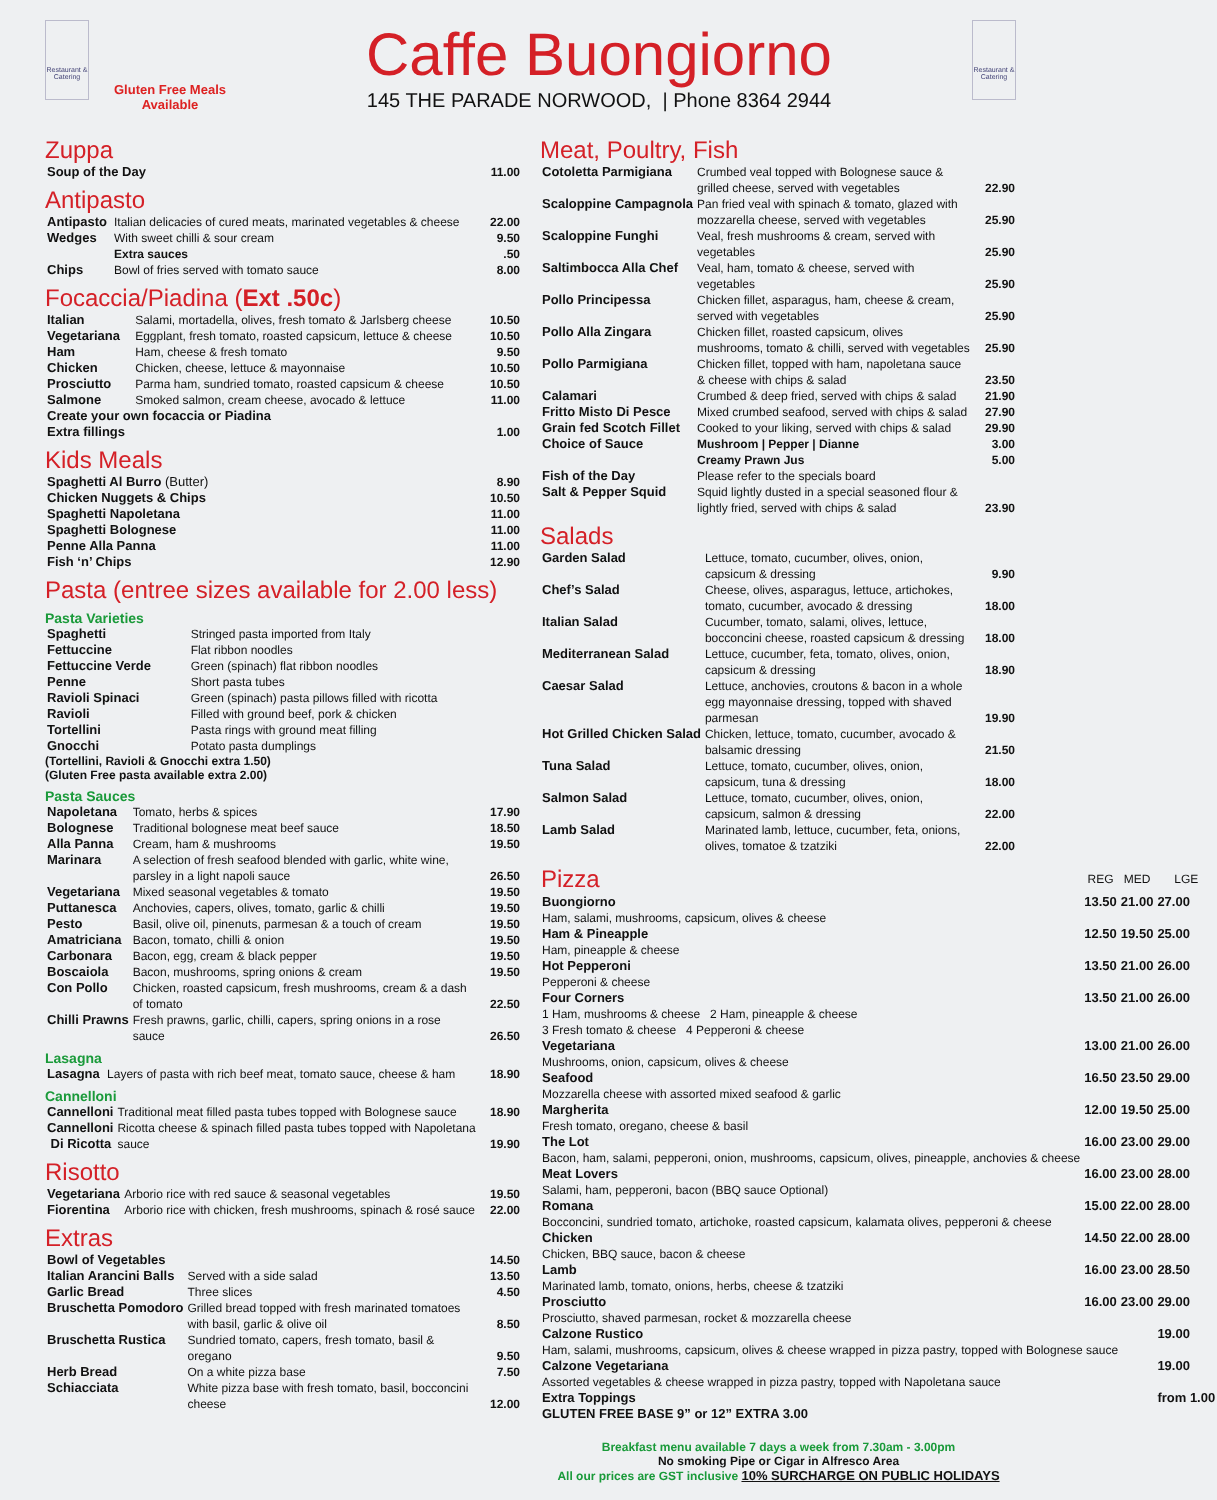Restaurant & Catering
Gluten Free Meals
Available
Caffe Buongiorno
145 THE PARADE NORWOOD, | Phone 8364 2944
Restaurant & Catering
Zuppa
| Soup of the Day | | 11.00 |
Antipasto
| Antipasto | Italian delicacies of cured meats, marinated vegetables & cheese | 22.00 |
| Wedges | With sweet chilli & sour cream | 9.50 |
| | Extra sauces | .50 |
| Chips | Bowl of fries served with tomato sauce | 8.00 |
Focaccia/Piadina (Ext .50c)
| Italian | Salami, mortadella, olives, fresh tomato & Jarlsberg cheese | 10.50 |
| Vegetariana | Eggplant, fresh tomato, roasted capsicum, lettuce & cheese | 10.50 |
| Ham | Ham, cheese & fresh tomato | 9.50 |
| Chicken | Chicken, cheese, lettuce & mayonnaise | 10.50 |
| Prosciutto | Parma ham, sundried tomato, roasted capsicum & cheese | 10.50 |
| Salmone | Smoked salmon, cream cheese, avocado & lettuce | 11.00 |
| Create your own focaccia or Piadina | | |
| Extra fillings | | 1.00 |
Kids Meals
| Spaghetti Al Burro (Butter) | 8.90 |
| Chicken Nuggets & Chips | 10.50 |
| Spaghetti Napoletana | 11.00 |
| Spaghetti Bolognese | 11.00 |
| Penne Alla Panna | 11.00 |
| Fish ‘n’ Chips | 12.90 |
Pasta (entree sizes available for 2.00 less)
Pasta Varieties
| Spaghetti | Stringed pasta imported from Italy |
| Fettuccine | Flat ribbon noodles |
| Fettuccine Verde | Green (spinach) flat ribbon noodles |
| Penne | Short pasta tubes |
| Ravioli Spinaci | Green (spinach) pasta pillows filled with ricotta |
| Ravioli | Filled with ground beef, pork & chicken |
| Tortellini | Pasta rings with ground meat filling |
| Gnocchi | Potato pasta dumplings |
(Tortellini, Ravioli & Gnocchi extra 1.50)
(Gluten Free pasta available extra 2.00)
Pasta Sauces
| Napoletana | Tomato, herbs & spices | 17.90 |
| Bolognese | Traditional bolognese meat beef sauce | 18.50 |
| Alla Panna | Cream, ham & mushrooms | 19.50 |
| Marinara | A selection of fresh seafood blended with garlic, white wine, parsley in a light napoli sauce | 26.50 |
| Vegetariana | Mixed seasonal vegetables & tomato | 19.50 |
| Puttanesca | Anchovies, capers, olives, tomato, garlic & chilli | 19.50 |
| Pesto | Basil, olive oil, pinenuts, parmesan & a touch of cream | 19.50 |
| Amatriciana | Bacon, tomato, chilli & onion | 19.50 |
| Carbonara | Bacon, egg, cream & black pepper | 19.50 |
| Boscaiola | Bacon, mushrooms, spring onions & cream | 19.50 |
| Con Pollo | Chicken, roasted capsicum, fresh mushrooms, cream & a dash of tomato | 22.50 |
| Chilli Prawns | Fresh prawns, garlic, chilli, capers, spring onions in a rose sauce | 26.50 |
Lasagna
| Lasagna | Layers of pasta with rich beef meat, tomato sauce, cheese & ham | 18.90 |
Cannelloni
| Cannelloni | Traditional meat filled pasta tubes topped with Bolognese sauce | 18.90 |
| Cannelloni Di Ricotta | Ricotta cheese & spinach filled pasta tubes topped with Napoletana sauce | 19.90 |
Risotto
| Vegetariana | Arborio rice with red sauce & seasonal vegetables | 19.50 |
| Fiorentina | Arborio rice with chicken, fresh mushrooms, spinach & rosé sauce | 22.00 |
Extras
| Bowl of Vegetables | | 14.50 |
| Italian Arancini Balls | Served with a side salad | 13.50 |
| Garlic Bread | Three slices | 4.50 |
| Bruschetta Pomodoro | Grilled bread topped with fresh marinated tomatoes with basil, garlic & olive oil | 8.50 |
| Bruschetta Rustica | Sundried tomato, capers, fresh tomato, basil & oregano | 9.50 |
| Herb Bread | On a white pizza base | 7.50 |
| Schiacciata | White pizza base with fresh tomato, basil, bocconcini cheese | 12.00 |
Meat, Poultry, Fish
| Cotoletta Parmigiana | Crumbed veal topped with Bolognese sauce & grilled cheese, served with vegetables | 22.90 |
| Scaloppine Campagnola | Pan fried veal with spinach & tomato, glazed with mozzarella cheese, served with vegetables | 25.90 |
| Scaloppine Funghi | Veal, fresh mushrooms & cream, served with vegetables | 25.90 |
| Saltimbocca Alla Chef | Veal, ham, tomato & cheese, served with vegetables | 25.90 |
| Pollo Principessa | Chicken fillet, asparagus, ham, cheese & cream, served with vegetables | 25.90 |
| Pollo Alla Zingara | Chicken fillet, roasted capsicum, olives mushrooms, tomato & chilli, served with vegetables | 25.90 |
| Pollo Parmigiana | Chicken fillet, topped with ham, napoletana sauce & cheese with chips & salad | 23.50 |
| Calamari | Crumbed & deep fried, served with chips & salad | 21.90 |
| Fritto Misto Di Pesce | Mixed crumbed seafood, served with chips & salad | 27.90 |
| Grain fed Scotch Fillet | Cooked to your liking, served with chips & salad | 29.90 |
| Choice of Sauce | Mushroom / Pepper / Dianne | 3.00 |
| | Creamy Prawn Jus | 5.00 |
| Fish of the Day | Please refer to the specials board | |
| Salt & Pepper Squid | Squid lightly dusted in a special seasoned flour & lightly fried, served with chips & salad | 23.90 |
Salads
| Garden Salad | Lettuce, tomato, cucumber, olives, onion, capsicum & dressing | 9.90 |
| Chef’s Salad | Cheese, olives, asparagus, lettuce, artichokes, tomato, cucumber, avocado & dressing | 18.00 |
| Italian Salad | Cucumber, tomato, salami, olives, lettuce, bocconcini cheese, roasted capsicum & dressing | 18.00 |
| Mediterranean Salad | Lettuce, cucumber, feta, tomato, olives, onion, capsicum & dressing | 18.90 |
| Caesar Salad | Lettuce, anchovies, croutons & bacon in a whole egg mayonnaise dressing, topped with shaved parmesan | 19.90 |
| Hot Grilled Chicken Salad | Chicken, lettuce, tomato, cucumber, avocado & balsamic dressing | 21.50 |
| Tuna Salad | Lettuce, tomato, cucumber, olives, onion, capsicum, tuna & dressing | 18.00 |
| Salmon Salad | Lettuce, tomato, cucumber, olives, onion, capsicum, salmon & dressing | 22.00 |
| Lamb Salad | Marinated lamb, lettuce, cucumber, feta, onions, olives, tomatoe & tzatziki | 22.00 |
| Pizza | REG | MED | LGE |
| --- | --- | --- | --- |
| Buongiorno Ham, salami, mushrooms, capsicum, olives & cheese | 13.50 | 21.00 | 27.00 |
| Ham & Pineapple Ham, pineapple & cheese | 12.50 | 19.50 | 25.00 |
| Hot Pepperoni Pepperoni & cheese | 13.50 | 21.00 | 26.00 |
| Four Corners 1 Ham, mushrooms & cheese 2 Ham, pineapple & cheese 3 Fresh tomato & cheese 4 Pepperoni & cheese | 13.50 | 21.00 | 26.00 |
| Vegetariana Mushrooms, onion, capsicum, olives & cheese | 13.00 | 21.00 | 26.00 |
| Seafood Mozzarella cheese with assorted mixed seafood & garlic | 16.50 | 23.50 | 29.00 |
| Margherita Fresh tomato, oregano, cheese & basil | 12.00 | 19.50 | 25.00 |
| The Lot Bacon, ham, salami, pepperoni, onion, mushrooms, capsicum, olives, pineapple, anchovies & cheese | 16.00 | 23.00 | 29.00 |
| Meat Lovers Salami, ham, pepperoni, bacon (BBQ sauce Optional) | 16.00 | 23.00 | 28.00 |
| Romana Bocconcini, sundried tomato, artichoke, roasted capsicum, kalamata olives, pepperoni & cheese | 15.00 | 22.00 | 28.00 |
| Chicken Chicken, BBQ sauce, bacon & cheese | 14.50 | 22.00 | 28.00 |
| Lamb Marinated lamb, tomato, onions, herbs, cheese & tzatziki | 16.00 | 23.00 | 28.50 |
| Prosciutto Prosciutto, shaved parmesan, rocket & mozzarella cheese | 16.00 | 23.00 | 29.00 |
| Calzone Rustico Ham, salami, mushrooms, capsicum, olives & cheese wrapped in pizza pastry, topped with Bolognese sauce | | | 19.00 |
| Calzone Vegetariana Assorted vegetables & cheese wrapped in pizza pastry, topped with Napoletana sauce | | | 19.00 |
| Extra Toppings | | | from 1.00 |
| GLUTEN FREE BASE 9” or 12” EXTRA 3.00 | | | |
Breakfast menu available 7 days a week from 7.30am - 3.00pm
No smoking Pipe or Cigar in Alfresco Area
All our prices are GST inclusive 10% SURCHARGE ON PUBLIC HOLIDAYS